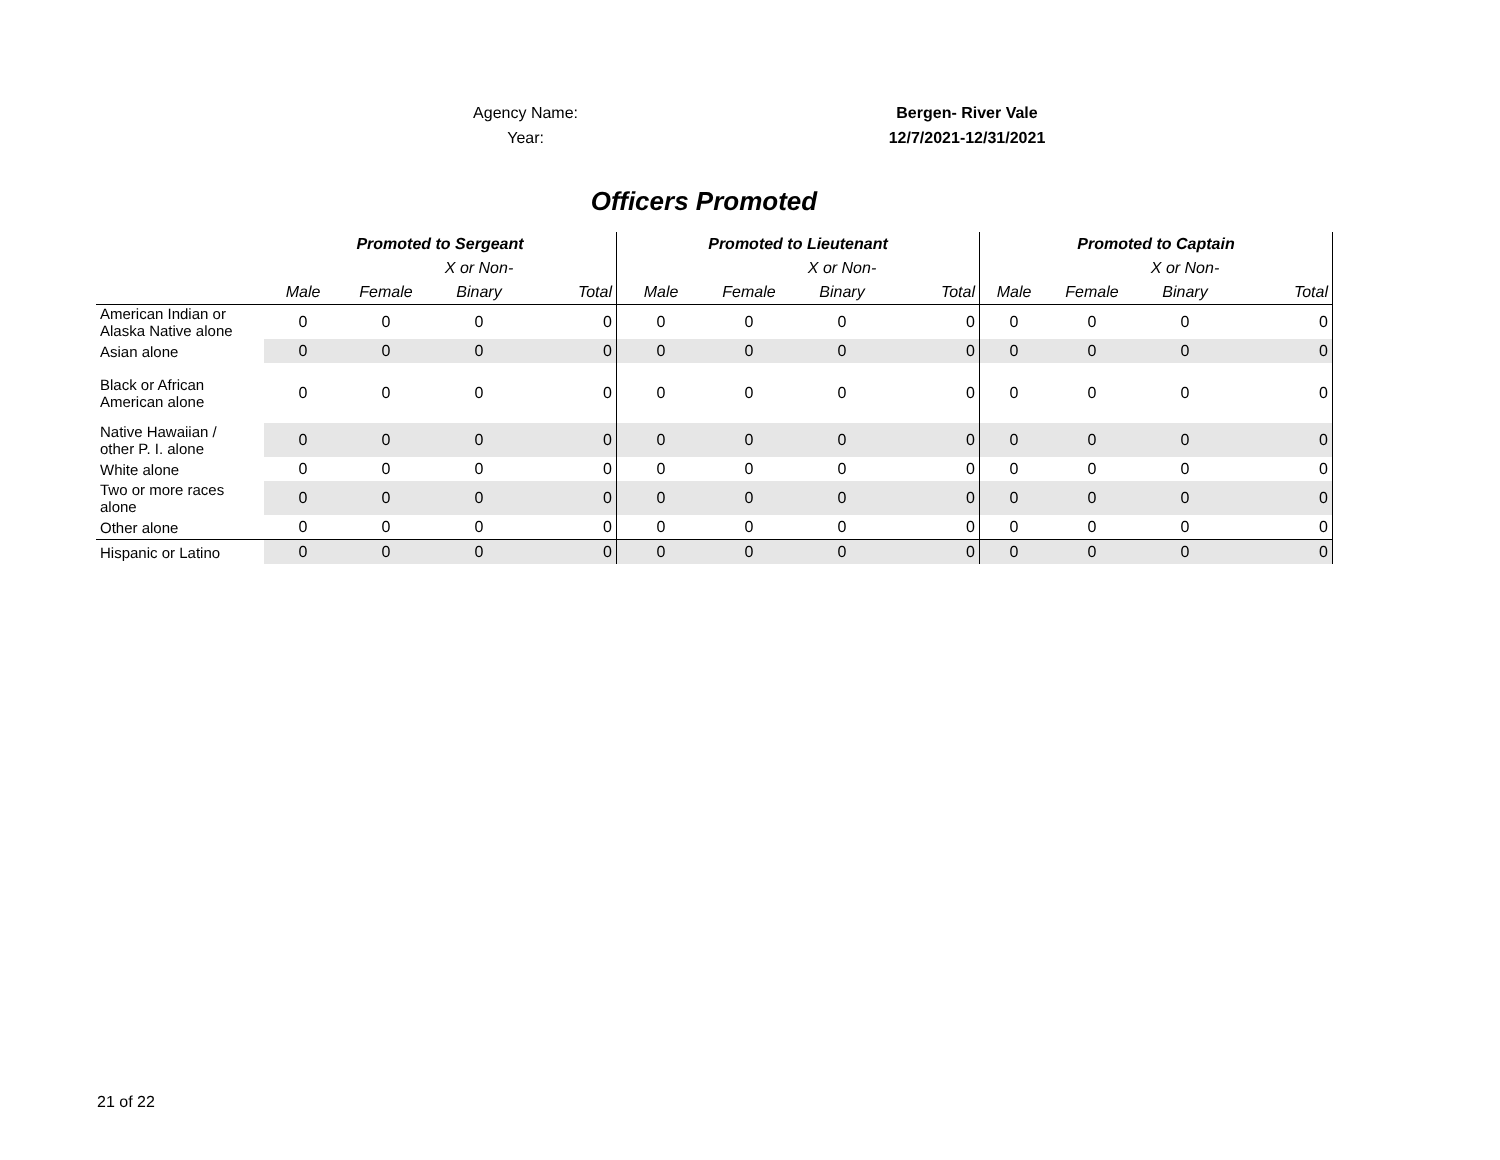Agency Name: Bergen- River Vale
Year: 12/7/2021-12/31/2021
Officers Promoted
| | Promoted to Sergeant | | | | Promoted to Lieutenant | | | | Promoted to Captain | | | |
| --- | --- | --- | --- | --- | --- | --- | --- | --- | --- | --- | --- | --- |
| | | | X or Non- | | | | X or Non- | | | | X or Non- | |
| | Male | Female | Binary | Total | Male | Female | Binary | Total | Male | Female | Binary | Total |
| American Indian or Alaska Native alone | 0 | 0 | 0 | 0 | 0 | 0 | 0 | 0 | 0 | 0 | 0 | 0 |
| Asian alone | 0 | 0 | 0 | 0 | 0 | 0 | 0 | 0 | 0 | 0 | 0 | 0 |
| Black or African American alone | 0 | 0 | 0 | 0 | 0 | 0 | 0 | 0 | 0 | 0 | 0 | 0 |
| Native Hawaiian / other P. I. alone | 0 | 0 | 0 | 0 | 0 | 0 | 0 | 0 | 0 | 0 | 0 | 0 |
| White alone | 0 | 0 | 0 | 0 | 0 | 0 | 0 | 0 | 0 | 0 | 0 | 0 |
| Two or more races alone | 0 | 0 | 0 | 0 | 0 | 0 | 0 | 0 | 0 | 0 | 0 | 0 |
| Other alone | 0 | 0 | 0 | 0 | 0 | 0 | 0 | 0 | 0 | 0 | 0 | 0 |
| Hispanic or Latino | 0 | 0 | 0 | 0 | 0 | 0 | 0 | 0 | 0 | 0 | 0 | 0 |
21 of 22